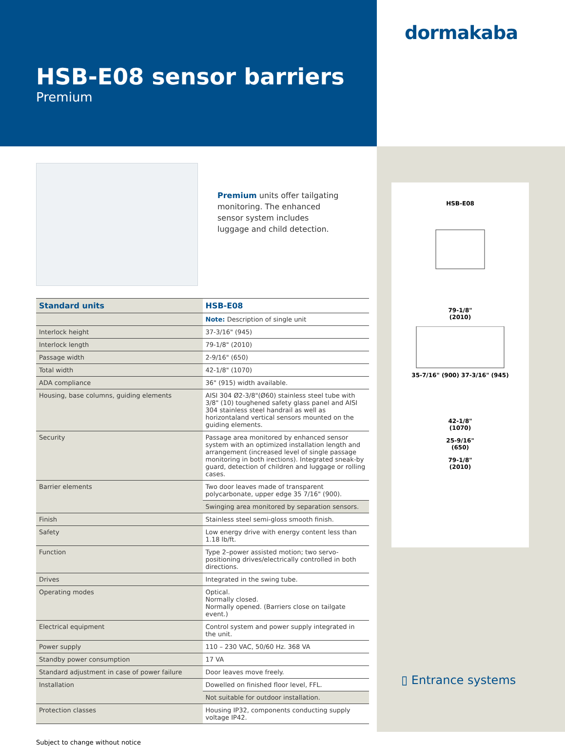HSB-E08 sensor barriers
Premium
Premium units offer tailgating monitoring. The enhanced sensor system includes luggage and child detection.
| Standard units | HSB-E08 |
| --- | --- |
| | Note: Description of single unit |
| Interlock height | 37-3/16" (945) |
| Interlock length | 79-1/8" (2010) |
| Passage width | 2-9/16" (650) |
| Total width | 42-1/8" (1070) |
| ADA compliance | 36" (915) width available. |
| Housing, base columns, guiding elements | AISI 304 Ø2-3/8"(Ø60) stainless steel tube with 3/8" (10) toughened safety glass panel and AISI 304 stainless steel handrail as well as horizontaland vertical sensors mounted on the guiding elements. |
| Security | Passage area monitored by enhanced sensor system with an optimized installation length and arrangement (increased level of single passage monitoring in both irections). Integrated sneak-by guard, detection of children and luggage or rolling cases. |
| Barrier elements | Two door leaves made of transparent polycarbonate, upper edge 35 7/16" (900). |
| | Swinging area monitored by separation sensors. |
| Finish | Stainless steel semi-gloss smooth finish. |
| Safety | Low energy drive with energy content less than 1.18 lb/ft. |
| Function | Type 2–power assisted motion; two servo-positioning drives/electrically controlled in both directions. |
| Drives | Integrated in the swing tube. |
| Operating modes | Optical. Normally closed. Normally opened. (Barriers close on tailgate event.) |
| Electrical equipment | Control system and power supply integrated in the unit. |
| Power supply | 110 – 230 VAC, 50/60 Hz. 368 VA |
| Standby power consumption | 17 VA |
| Standard adjustment in case of power failure | Door leaves move freely. |
| Installation | Dowelled on finished floor level, FFL. |
| | Not suitable for outdoor installation. |
| Protection classes | Housing IP32, components conducting supply voltage IP42. |
Subject to change without notice
dormakaba
HSB-E08
79-1/8"
(2010)
35-7/16" (900) 37-3/16" (945)
42-1/8"
(1070)
25-9/16"
(650)
79-1/8"
(2010)
▯ Entrance systems